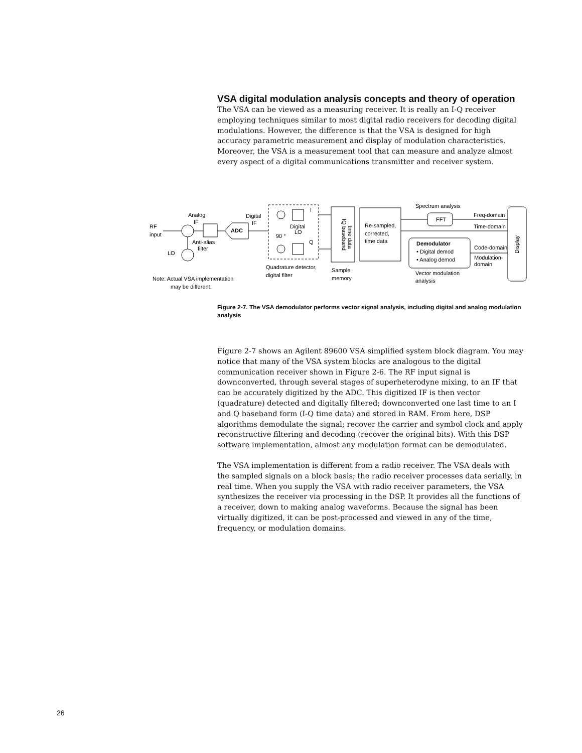VSA digital modulation analysis concepts and theory of operation
The VSA can be viewed as a measuring receiver. It is really an I-Q receiver employing techniques similar to most digital radio receivers for decoding digital modulations. However, the difference is that the VSA is designed for high accuracy parametric measurement and display of modulation characteristics. Moreover, the VSA is a measurement tool that can measure and analyze almost every aspect of a digital communications transmitter and receiver system.
RF
input
Analog
IF
Anti-alias
filter
LO
ADC
Digital
IF
Digital
LO
90 °
I
Q
Quadrature detector,
digital filter
Sample
memory
Re-sampled,
corrected,
time data
Spectrum analysis
FFT
Freq-domain
Time-domain
Demodulator
• Digital demod
• Analog demod
Code-domain
Modulation-
domain
Vector modulation
analysis
Note: Actual VSA implementation
may be different.
IQ baseband
time data
Display
Figure 2-7. The VSA demodulator performs vector signal analysis, including digital and analog modulation analysis
Figure 2-7 shows an Agilent 89600 VSA simplified system block diagram. You may notice that many of the VSA system blocks are analogous to the digital communication receiver shown in Figure 2-6. The RF input signal is downconverted, through several stages of superheterodyne mixing, to an IF that can be accurately digitized by the ADC. This digitized IF is then vector (quadrature) detected and digitally filtered; downconverted one last time to an I and Q baseband form (I-Q time data) and stored in RAM. From here, DSP algorithms demodulate the signal; recover the carrier and symbol clock and apply reconstructive filtering and decoding (recover the original bits). With this DSP software implementation, almost any modulation format can be demodulated.
The VSA implementation is different from a radio receiver. The VSA deals with the sampled signals on a block basis; the radio receiver processes data serially, in real time. When you supply the VSA with radio receiver parameters, the VSA synthesizes the receiver via processing in the DSP. It provides all the functions of a receiver, down to making analog waveforms. Because the signal has been virtually digitized, it can be post-processed and viewed in any of the time, frequency, or modulation domains.
26